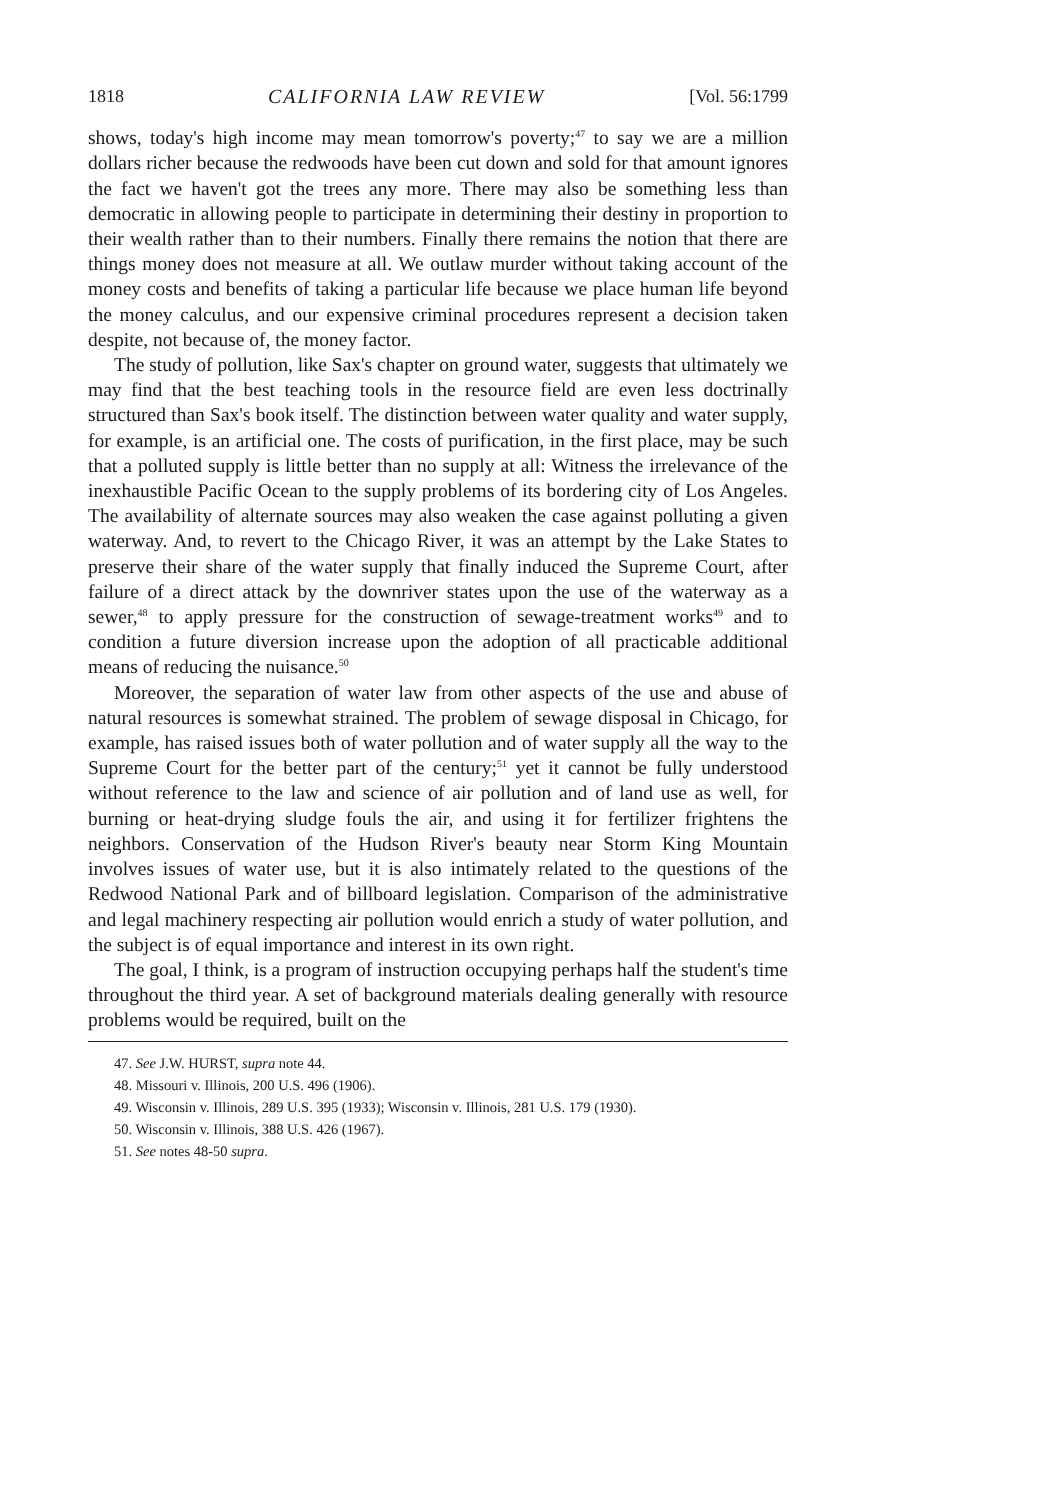1818 CALIFORNIA LAW REVIEW [Vol. 56:1799
shows, today's high income may mean tomorrow's poverty;<sup>47</sup> to say we are a million dollars richer because the redwoods have been cut down and sold for that amount ignores the fact we haven't got the trees any more. There may also be something less than democratic in allowing people to participate in determining their destiny in proportion to their wealth rather than to their numbers. Finally there remains the notion that there are things money does not measure at all. We outlaw murder without taking account of the money costs and benefits of taking a particular life because we place human life beyond the money calculus, and our expensive criminal procedures represent a decision taken despite, not because of, the money factor.
The study of pollution, like Sax's chapter on ground water, suggests that ultimately we may find that the best teaching tools in the resource field are even less doctrinally structured than Sax's book itself. The distinction between water quality and water supply, for example, is an artificial one. The costs of purification, in the first place, may be such that a polluted supply is little better than no supply at all: Witness the irrelevance of the inexhaustible Pacific Ocean to the supply problems of its bordering city of Los Angeles. The availability of alternate sources may also weaken the case against polluting a given waterway. And, to revert to the Chicago River, it was an attempt by the Lake States to preserve their share of the water supply that finally induced the Supreme Court, after failure of a direct attack by the downriver states upon the use of the waterway as a sewer,<sup>48</sup> to apply pressure for the construction of sewage-treatment works<sup>49</sup> and to condition a future diversion increase upon the adoption of all practicable additional means of reducing the nuisance.<sup>50</sup>
Moreover, the separation of water law from other aspects of the use and abuse of natural resources is somewhat strained. The problem of sewage disposal in Chicago, for example, has raised issues both of water pollution and of water supply all the way to the Supreme Court for the better part of the century;<sup>51</sup> yet it cannot be fully understood without reference to the law and science of air pollution and of land use as well, for burning or heat-drying sludge fouls the air, and using it for fertilizer frightens the neighbors. Conservation of the Hudson River's beauty near Storm King Mountain involves issues of water use, but it is also intimately related to the questions of the Redwood National Park and of billboard legislation. Comparison of the administrative and legal machinery respecting air pollution would enrich a study of water pollution, and the subject is of equal importance and interest in its own right.
The goal, I think, is a program of instruction occupying perhaps half the student's time throughout the third year. A set of background materials dealing generally with resource problems would be required, built on the
47. See J.W. HURST, supra note 44.
48. Missouri v. Illinois, 200 U.S. 496 (1906).
49. Wisconsin v. Illinois, 289 U.S. 395 (1933); Wisconsin v. Illinois, 281 U.S. 179 (1930).
50. Wisconsin v. Illinois, 388 U.S. 426 (1967).
51. See notes 48-50 supra.